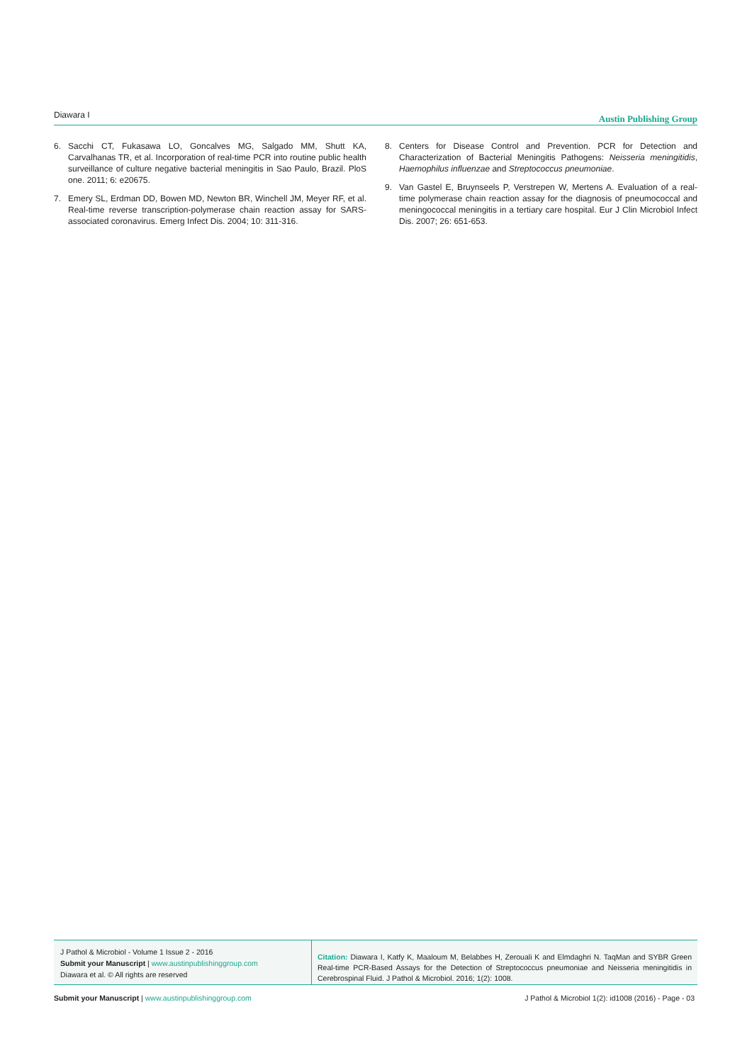Diawara I Austin Publishing Group
6. Sacchi CT, Fukasawa LO, Goncalves MG, Salgado MM, Shutt KA, Carvalhanas TR, et al. Incorporation of real-time PCR into routine public health surveillance of culture negative bacterial meningitis in Sao Paulo, Brazil. PloS one. 2011; 6: e20675.
7. Emery SL, Erdman DD, Bowen MD, Newton BR, Winchell JM, Meyer RF, et al. Real-time reverse transcription-polymerase chain reaction assay for SARS-associated coronavirus. Emerg Infect Dis. 2004; 10: 311-316.
8. Centers for Disease Control and Prevention. PCR for Detection and Characterization of Bacterial Meningitis Pathogens: Neisseria meningitidis, Haemophilus influenzae and Streptococcus pneumoniae.
9. Van Gastel E, Bruynseels P, Verstrepen W, Mertens A. Evaluation of a real-time polymerase chain reaction assay for the diagnosis of pneumococcal and meningococcal meningitis in a tertiary care hospital. Eur J Clin Microbiol Infect Dis. 2007; 26: 651-653.
J Pathol & Microbiol - Volume 1 Issue 2 - 2016
Submit your Manuscript | www.austinpublishinggroup.com
Diawara et al. © All rights are reserved
Citation: Diawara I, Katfy K, Maaloum M, Belabbes H, Zerouali K and Elmdaghri N. TaqMan and SYBR Green Real-time PCR-Based Assays for the Detection of Streptococcus pneumoniae and Neisseria meningitidis in Cerebrospinal Fluid. J Pathol & Microbiol. 2016; 1(2): 1008.
Submit your Manuscript | www.austinpublishinggroup.com J Pathol & Microbiol 1(2): id1008 (2016) - Page - 03